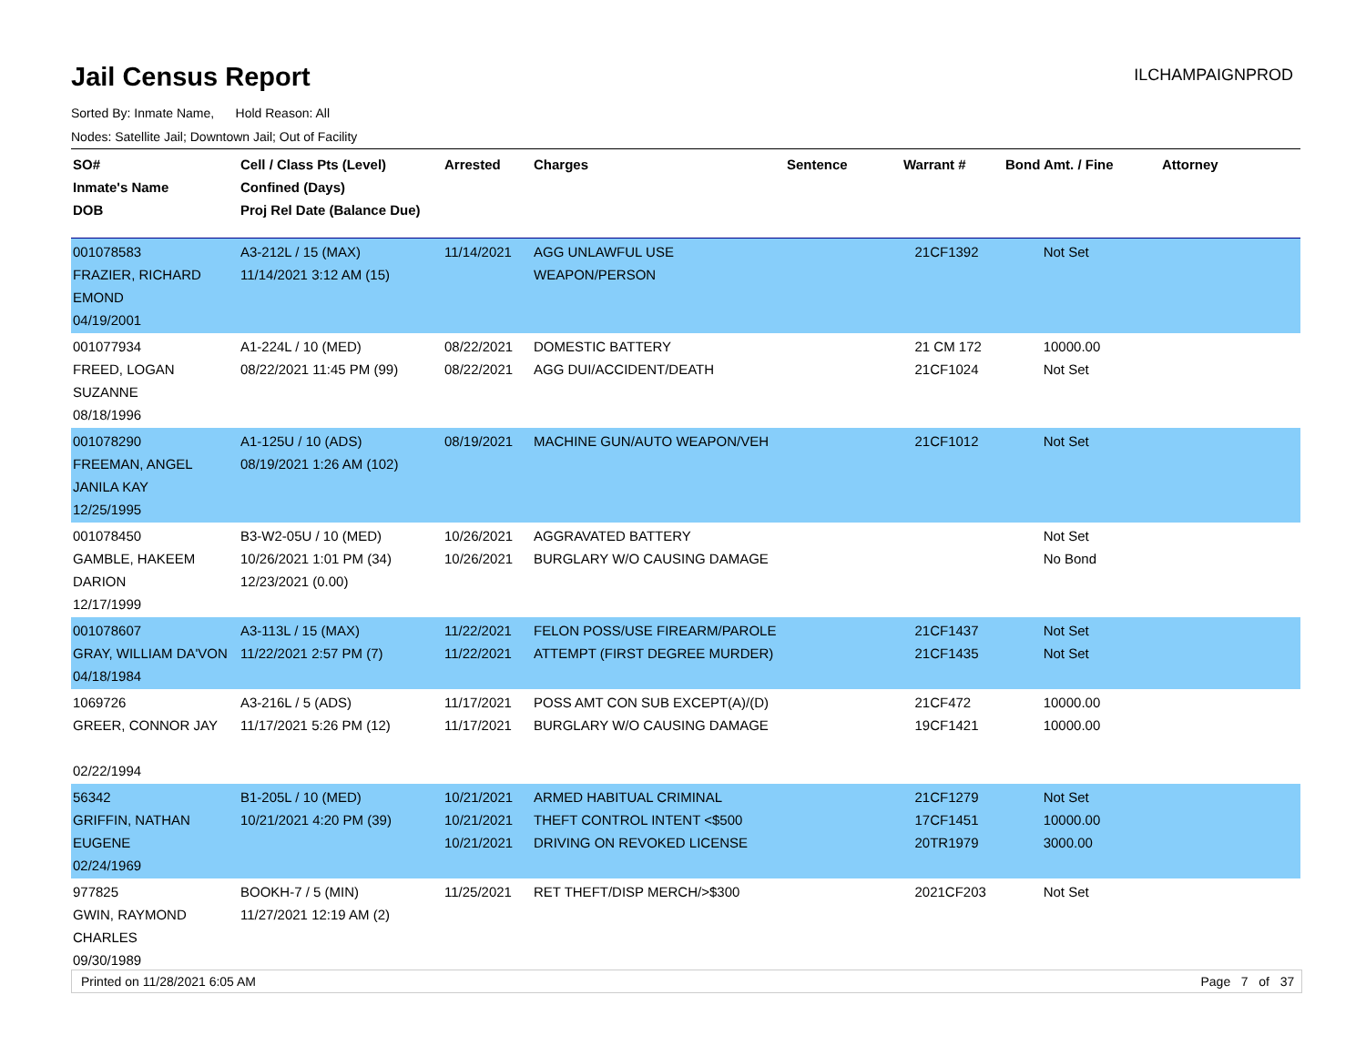Jail Census Report
ILCHAMPAIGNPROD
Sorted By: Inmate Name, Hold Reason: All
Nodes: Satellite Jail; Downtown Jail; Out of Facility
| SO# Inmate's Name DOB | Cell / Class Pts (Level) Confined (Days) Proj Rel Date (Balance Due) | Arrested | Charges | Sentence | Warrant # | Bond Amt. / Fine | Attorney |
| --- | --- | --- | --- | --- | --- | --- | --- |
| 001078583 FRAZIER, RICHARD EMOND 04/19/2001 | A3-212L / 15 (MAX) 11/14/2021 3:12 AM (15) | 11/14/2021 | AGG UNLAWFUL USE WEAPON/PERSON | | 21CF1392 | Not Set | |
| 001077934 FREED, LOGAN SUZANNE 08/18/1996 | A1-224L / 10 (MED) 08/22/2021 11:45 PM (99) | 08/22/2021 08/22/2021 | DOMESTIC BATTERY AGG DUI/ACCIDENT/DEATH | | 21 CM 172 21CF1024 | 10000.00 Not Set | |
| 001078290 FREEMAN, ANGEL JANILA KAY 12/25/1995 | A1-125U / 10 (ADS) 08/19/2021 1:26 AM (102) | 08/19/2021 | MACHINE GUN/AUTO WEAPON/VEH | | 21CF1012 | Not Set | |
| 001078450 GAMBLE, HAKEEM DARION 12/17/1999 | B3-W2-05U / 10 (MED) 10/26/2021 1:01 PM (34) 12/23/2021 (0.00) | 10/26/2021 10/26/2021 | AGGRAVATED BATTERY BURGLARY W/O CAUSING DAMAGE | | | Not Set No Bond | |
| 001078607 GRAY, WILLIAM DA'VON 04/18/1984 | A3-113L / 15 (MAX) 11/22/2021 2:57 PM (7) | 11/22/2021 11/22/2021 | FELON POSS/USE FIREARM/PAROLE ATTEMPT (FIRST DEGREE MURDER) | | 21CF1437 21CF1435 | Not Set Not Set | |
| 1069726 GREER, CONNOR JAY 02/22/1994 | A3-216L / 5 (ADS) 11/17/2021 5:26 PM (12) | 11/17/2021 11/17/2021 | POSS AMT CON SUB EXCEPT(A)/(D) BURGLARY W/O CAUSING DAMAGE | | 21CF472 19CF1421 | 10000.00 10000.00 | |
| 56342 GRIFFIN, NATHAN EUGENE 02/24/1969 | B1-205L / 10 (MED) 10/21/2021 4:20 PM (39) | 10/21/2021 10/21/2021 10/21/2021 | ARMED HABITUAL CRIMINAL THEFT CONTROL INTENT <$500 DRIVING ON REVOKED LICENSE | | 21CF1279 17CF1451 20TR1979 | Not Set 10000.00 3000.00 | |
| 977825 GWIN, RAYMOND CHARLES 09/30/1989 | BOOKH-7 / 5 (MIN) 11/27/2021 12:19 AM (2) | 11/25/2021 | RET THEFT/DISP MERCH/>$300 | | 2021CF203 | Not Set | |
Printed on 11/28/2021 6:05 AM Page 7 of 37